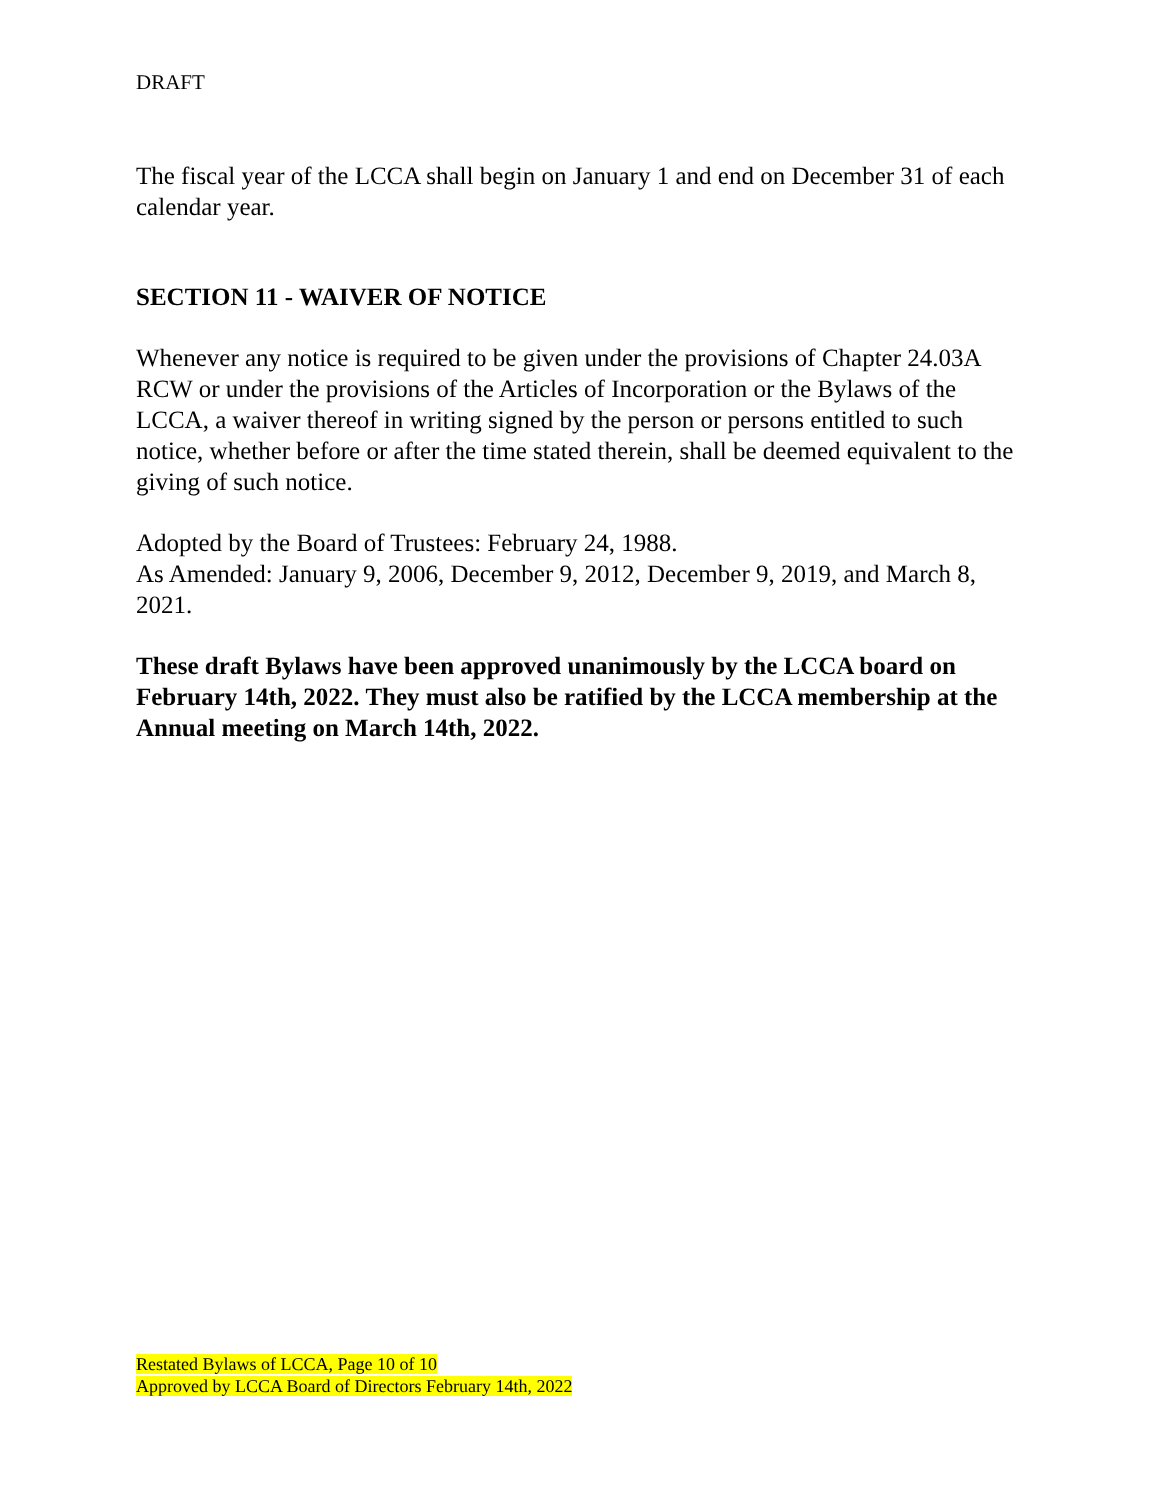DRAFT
The fiscal year of the LCCA shall begin on January 1 and end on December 31 of each calendar year.
SECTION 11 - WAIVER OF NOTICE
Whenever any notice is required to be given under the provisions of Chapter 24.03A RCW or under the provisions of the Articles of Incorporation or the Bylaws of the LCCA, a waiver thereof in writing signed by the person or persons entitled to such notice, whether before or after the time stated therein, shall be deemed equivalent to the giving of such notice.
Adopted by the Board of Trustees: February 24, 1988.
As Amended: January 9, 2006, December 9, 2012, December 9, 2019, and March 8, 2021.
These draft Bylaws have been approved unanimously by the LCCA board on February 14th, 2022. They must also be ratified by the LCCA membership at the Annual meeting on March 14th, 2022.
Restated Bylaws of LCCA, Page 10 of 10
Approved by LCCA Board of Directors February 14th, 2022